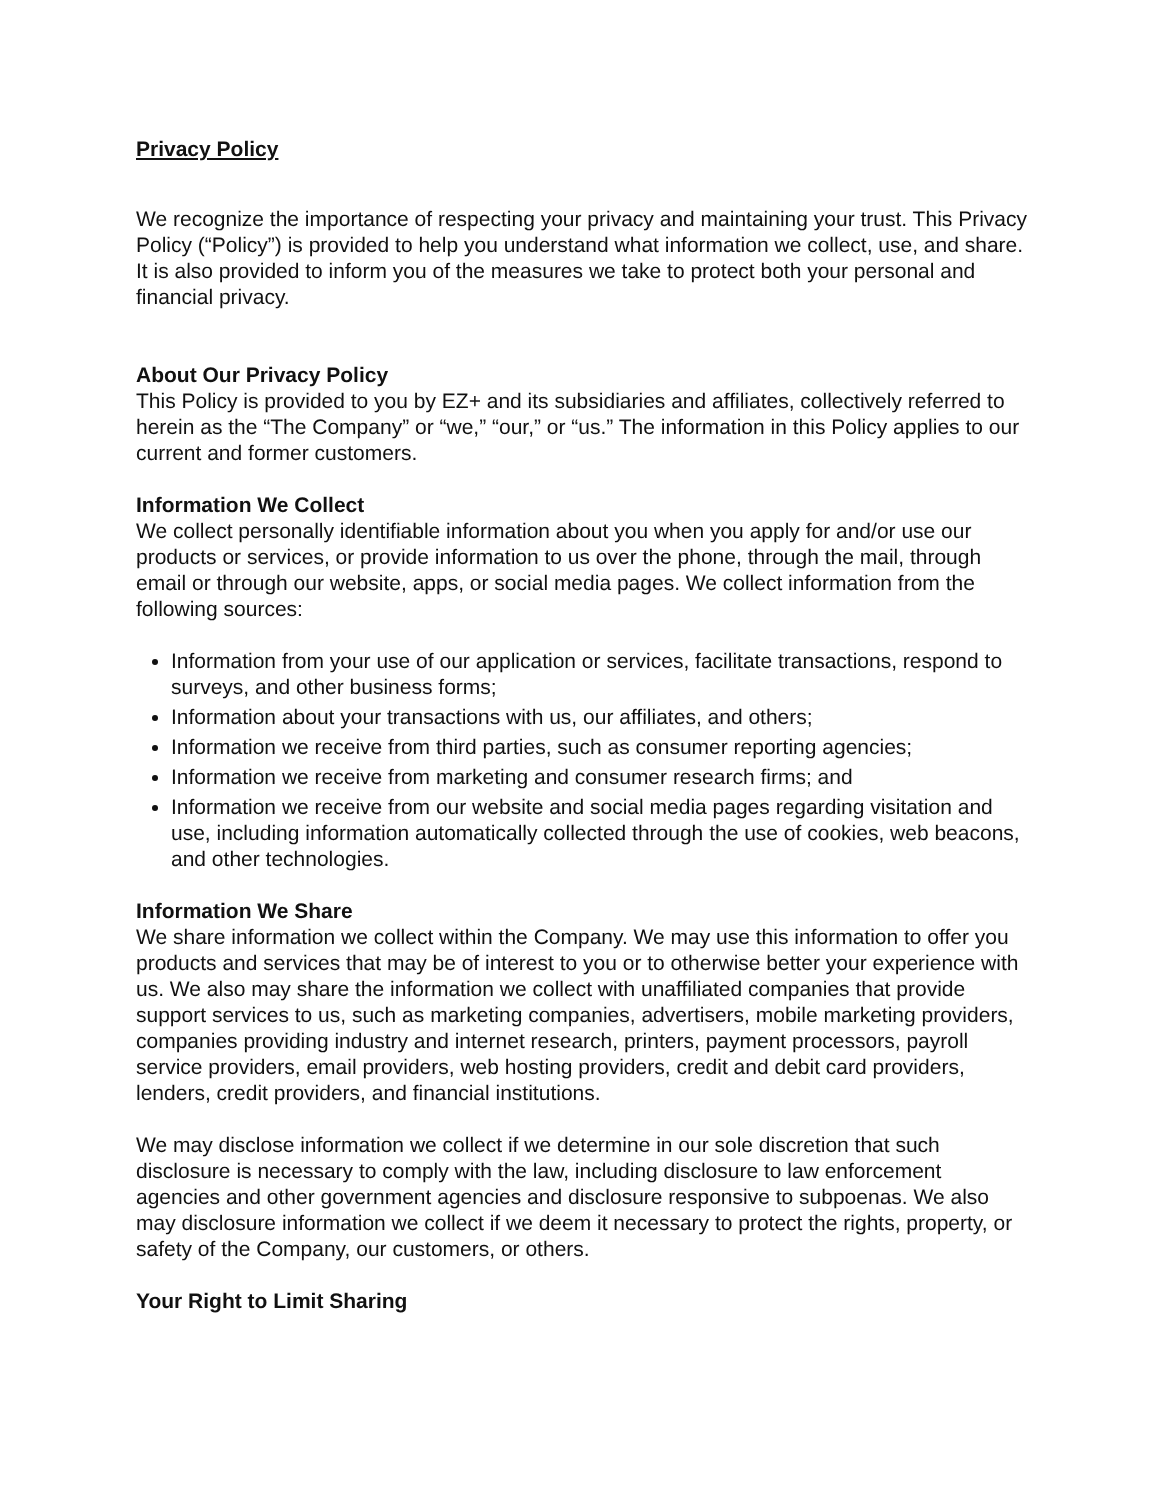Privacy Policy
We recognize the importance of respecting your privacy and maintaining your trust. This Privacy Policy (“Policy”) is provided to help you understand what information we collect, use, and share. It is also provided to inform you of the measures we take to protect both your personal and financial privacy.
About Our Privacy Policy
This Policy is provided to you by EZ+ and its subsidiaries and affiliates, collectively referred to herein as the “The Company” or “we,” “our,” or “us.” The information in this Policy applies to our current and former customers.
Information We Collect
We collect personally identifiable information about you when you apply for and/or use our products or services, or provide information to us over the phone, through the mail, through email or through our website, apps, or social media pages. We collect information from the following sources:
Information from your use of our application or services, facilitate transactions, respond to surveys, and other business forms;
Information about your transactions with us, our affiliates, and others;
Information we receive from third parties, such as consumer reporting agencies;
Information we receive from marketing and consumer research firms; and
Information we receive from our website and social media pages regarding visitation and use, including information automatically collected through the use of cookies, web beacons, and other technologies.
Information We Share
We share information we collect within the Company. We may use this information to offer you products and services that may be of interest to you or to otherwise better your experience with us. We also may share the information we collect with unaffiliated companies that provide support services to us, such as marketing companies, advertisers, mobile marketing providers, companies providing industry and internet research, printers, payment processors, payroll service providers, email providers, web hosting providers, credit and debit card providers, lenders, credit providers, and financial institutions.
We may disclose information we collect if we determine in our sole discretion that such disclosure is necessary to comply with the law, including disclosure to law enforcement agencies and other government agencies and disclosure responsive to subpoenas. We also may disclosure information we collect if we deem it necessary to protect the rights, property, or safety of the Company, our customers, or others.
Your Right to Limit Sharing